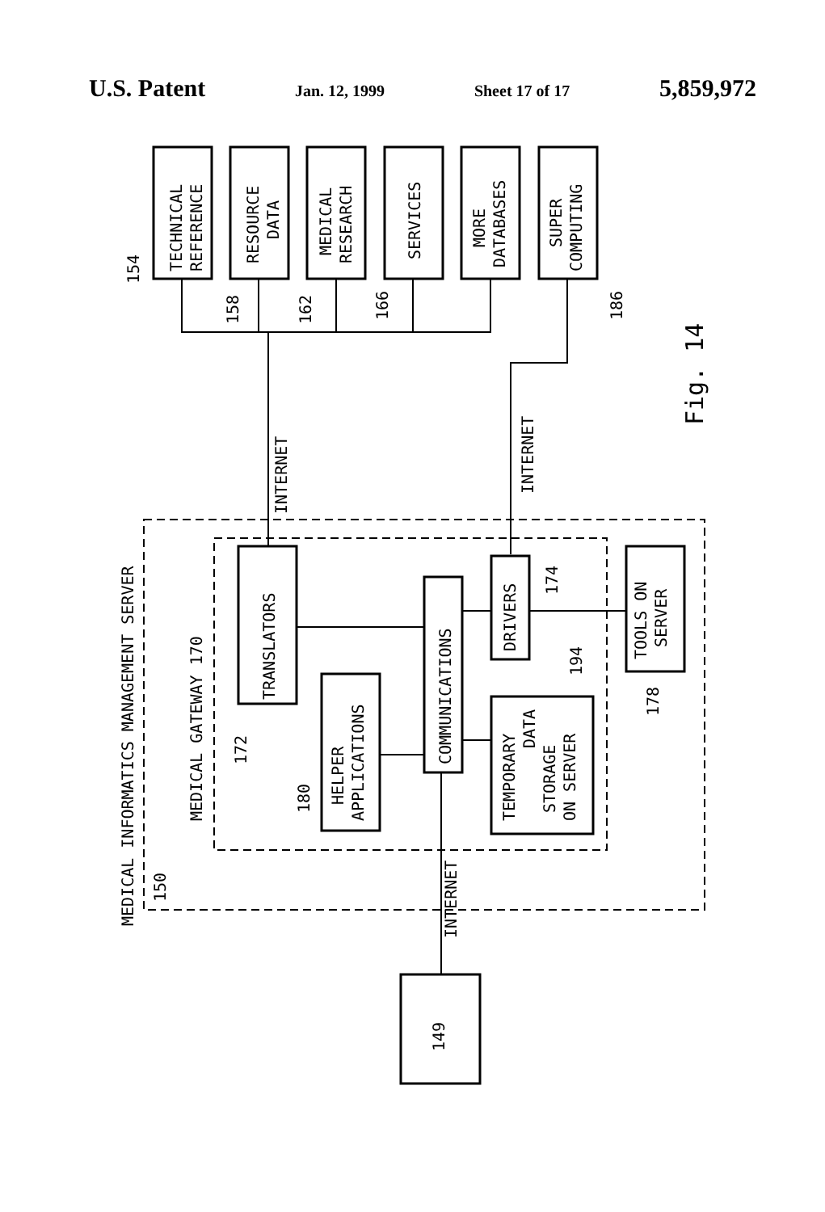U.S. Patent Jan. 12, 1999 Sheet 17 of 17 5,859,972
TECHNICAL
REFERENCE
RESOURCE
DATA
MEDICAL
RESEARCH
SERVICES
MORE
DATABASES
SUPER
COMPUTING
154
158
162
166
186
Fig. 14
INTERNET
INTERNET
MEDICAL INFORMATICS MANAGEMENT SERVER
150
MEDICAL GATEWAY 170
TRANSLATORS
172
COMMUNICATIONS
DRIVERS
174
HELPER
APPLICATIONS
180
TEMPORARY
DATA
STORAGE
ON SERVER
194
TOOLS ON
SERVER
178
INTERNET
149